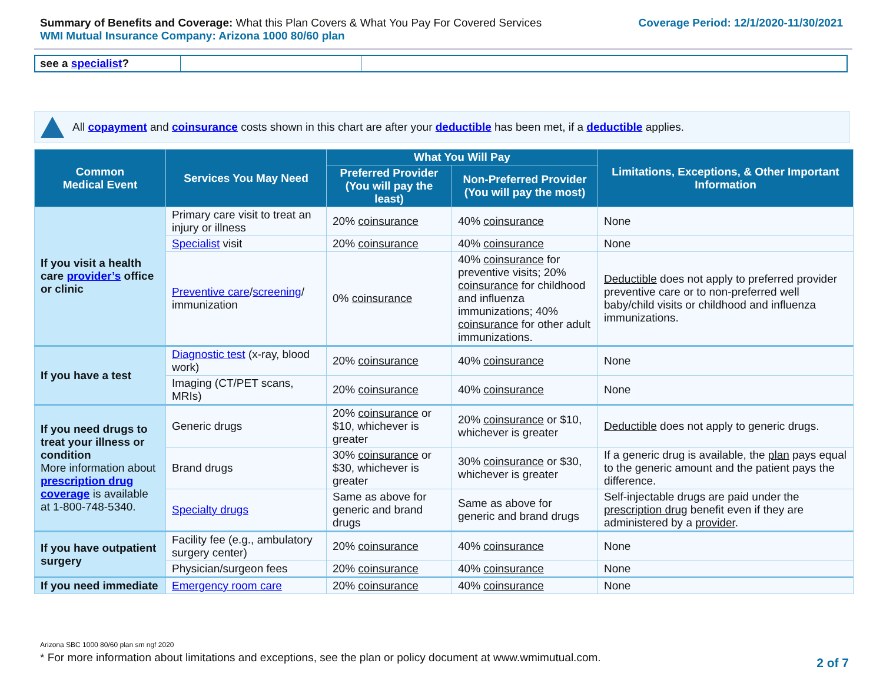Summary of Benefits and Coverage: What this Plan Covers & What You Pay For Covered Services
WMI Mutual Insurance Company: Arizona 1000 80/60 plan
Coverage Period: 12/1/2020-11/30/2021
| see a specialist ? | | |
All copayment and coinsurance costs shown in this chart are after your deductible has been met, if a deductible applies.
| Common Medical Event | Services You May Need | What You Will Pay | | Limitations, Exceptions, & Other Important Information |
| --- | --- | --- | --- | --- |
| | | Preferred Provider (You will pay the least) | Non-Preferred Provider (You will pay the most) | |
| If you visit a health care provider’s office or clinic | Primary care visit to treat an injury or illness | 20% coinsurance | 40% coinsurance | None |
| | Specialist visit | 20% coinsurance | 40% coinsurance | None |
| | Preventive care / screening / immunization | 0% coinsurance | 40% coinsurance for preventive visits; 20% coinsurance for childhood and influenza immunizations; 40% coinsurance for other adult immunizations. | Deductible does not apply to preferred provider preventive care or to non-preferred well baby/child visits or childhood and influenza immunizations. |
| If you have a test | Diagnostic test (x-ray, blood work) | 20% coinsurance | 40% coinsurance | None |
| | Imaging (CT/PET scans, MRIs) | 20% coinsurance | 40% coinsurance | None |
| If you need drugs to treat your illness or condition More information about prescription drug coverage is available at 1-800-748-5340. | Generic drugs | 20% coinsurance or $10, whichever is greater | 20% coinsurance or $10, whichever is greater | Deductible does not apply to generic drugs. |
| | Brand drugs | 30% coinsurance or $30, whichever is greater | 30% coinsurance or $30, whichever is greater | If a generic drug is available, the plan pays equal to the generic amount and the patient pays the difference. |
| | Specialty drugs | Same as above for generic and brand drugs | Same as above for generic and brand drugs | Self-injectable drugs are paid under the prescription drug benefit even if they are administered by a provider . |
| If you have outpatient surgery | Facility fee (e.g., ambulatory surgery center) | 20% coinsurance | 40% coinsurance | None |
| | Physician/surgeon fees | 20% coinsurance | 40% coinsurance | None |
| If you need immediate | Emergency room care | 20% coinsurance | 40% coinsurance | None |
Arizona SBC 1000 80/60 plan sm ngf 2020
* For more information about limitations and exceptions, see the plan or policy document at www.wmimutual.com.
2 of 7